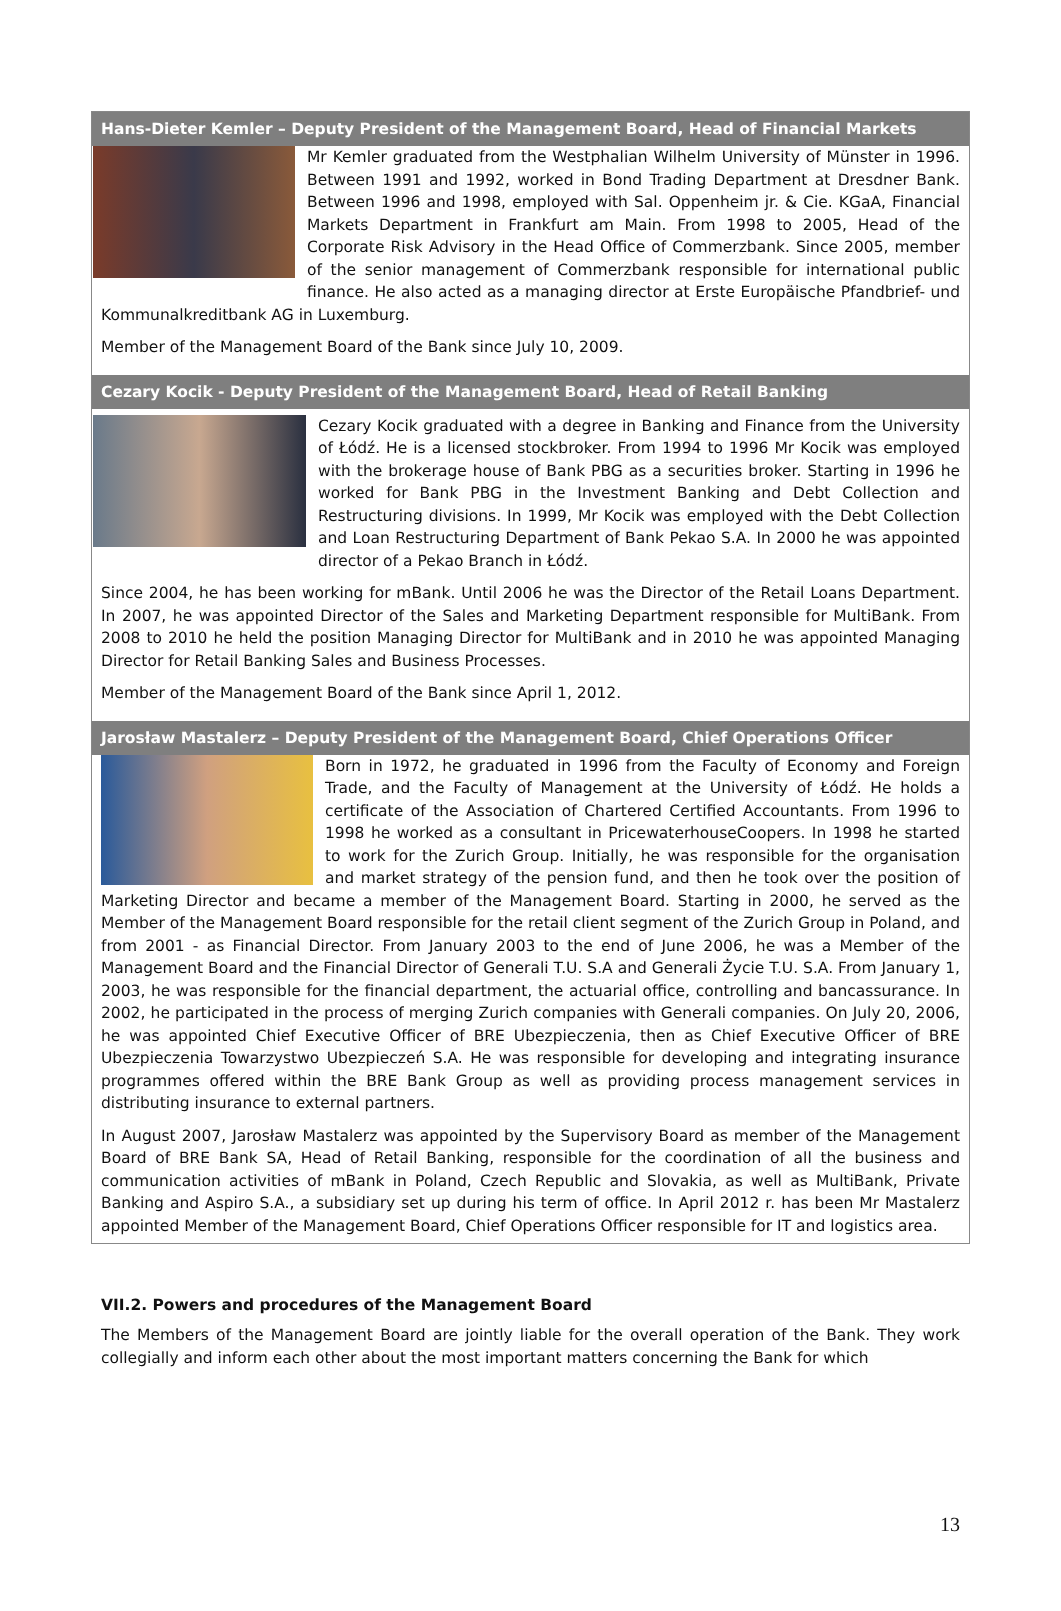Hans-Dieter Kemler – Deputy President of the Management Board, Head of Financial Markets
Mr Kemler graduated from the Westphalian Wilhelm University of Münster in 1996. Between 1991 and 1992, worked in Bond Trading Department at Dresdner Bank. Between 1996 and 1998, employed with Sal. Oppenheim jr. & Cie. KGaA, Financial Markets Department in Frankfurt am Main. From 1998 to 2005, Head of the Corporate Risk Advisory in the Head Office of Commerzbank. Since 2005, member of the senior management of Commerzbank responsible for international public finance. He also acted as a managing director at Erste Europäische Pfandbrief- und Kommunalkreditbank AG in Luxemburg.
Member of the Management Board of the Bank since July 10, 2009.
Cezary Kocik - Deputy President of the Management Board, Head of Retail Banking
Cezary Kocik graduated with a degree in Banking and Finance from the University of Łódź. He is a licensed stockbroker. From 1994 to 1996 Mr Kocik was employed with the brokerage house of Bank PBG as a securities broker. Starting in 1996 he worked for Bank PBG in the Investment Banking and Debt Collection and Restructuring divisions. In 1999, Mr Kocik was employed with the Debt Collection and Loan Restructuring Department of Bank Pekao S.A. In 2000 he was appointed director of a Pekao Branch in Łódź.
Since 2004, he has been working for mBank. Until 2006 he was the Director of the Retail Loans Department. In 2007, he was appointed Director of the Sales and Marketing Department responsible for MultiBank. From 2008 to 2010 he held the position Managing Director for MultiBank and in 2010 he was appointed Managing Director for Retail Banking Sales and Business Processes.
Member of the Management Board of the Bank since April 1, 2012.
Jarosław Mastalerz – Deputy President of the Management Board, Chief Operations Officer
Born in 1972, he graduated in 1996 from the Faculty of Economy and Foreign Trade, and the Faculty of Management at the University of Łódź. He holds a certificate of the Association of Chartered Certified Accountants. From 1996 to 1998 he worked as a consultant in PricewaterhouseCoopers. In 1998 he started to work for the Zurich Group. Initially, he was responsible for the organisation and market strategy of the pension fund, and then he took over the position of Marketing Director and became a member of the Management Board. Starting in 2000, he served as the Member of the Management Board responsible for the retail client segment of the Zurich Group in Poland, and from 2001 - as Financial Director. From January 2003 to the end of June 2006, he was a Member of the Management Board and the Financial Director of Generali T.U. S.A and Generali Życie T.U. S.A. From January 1, 2003, he was responsible for the financial department, the actuarial office, controlling and bancassurance. In 2002, he participated in the process of merging Zurich companies with Generali companies. On July 20, 2006, he was appointed Chief Executive Officer of BRE Ubezpieczenia, then as Chief Executive Officer of BRE Ubezpieczenia Towarzystwo Ubezpieczeń S.A. He was responsible for developing and integrating insurance programmes offered within the BRE Bank Group as well as providing process management services in distributing insurance to external partners.
In August 2007, Jarosław Mastalerz was appointed by the Supervisory Board as member of the Management Board of BRE Bank SA, Head of Retail Banking, responsible for the coordination of all the business and communication activities of mBank in Poland, Czech Republic and Slovakia, as well as MultiBank, Private Banking and Aspiro S.A., a subsidiary set up during his term of office. In April 2012 r. has been Mr Mastalerz appointed Member of the Management Board, Chief Operations Officer responsible for IT and logistics area.
VII.2. Powers and procedures of the Management Board
The Members of the Management Board are jointly liable for the overall operation of the Bank. They work collegially and inform each other about the most important matters concerning the Bank for which
13